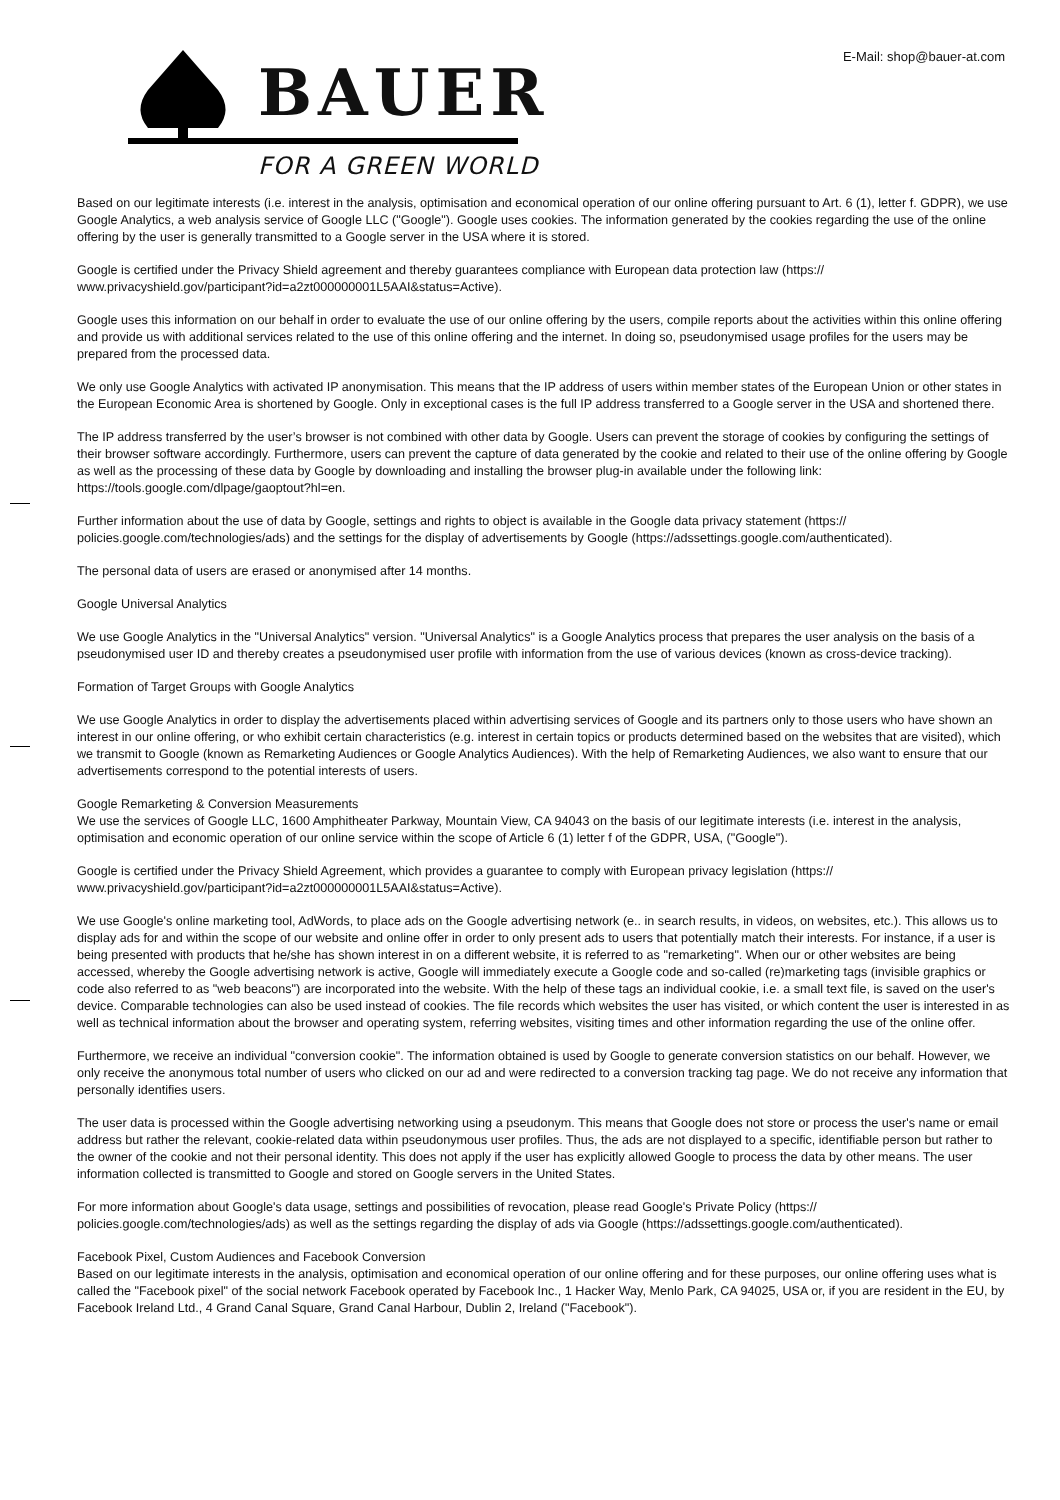E-Mail: shop@bauer-at.com
BAUER
FOR A GREEN WORLD
Based on our legitimate interests (i.e. interest in the analysis, optimisation and economical operation of our online offering pursuant to Art. 6 (1), letter f. GDPR), we use Google Analytics, a web analysis service of Google LLC ("Google"). Google uses cookies. The information generated by the cookies regarding the use of the online offering by the user is generally transmitted to a Google server in the USA where it is stored.
Google is certified under the Privacy Shield agreement and thereby guarantees compliance with European data protection law (https:// www.privacyshield.gov/participant?id=a2zt000000001L5AAI&status=Active).
Google uses this information on our behalf in order to evaluate the use of our online offering by the users, compile reports about the activities within this online offering and provide us with additional services related to the use of this online offering and the internet. In doing so, pseudonymised usage profiles for the users may be prepared from the processed data.
We only use Google Analytics with activated IP anonymisation. This means that the IP address of users within member states of the European Union or other states in the European Economic Area is shortened by Google. Only in exceptional cases is the full IP address transferred to a Google server in the USA and shortened there.
The IP address transferred by the user’s browser is not combined with other data by Google. Users can prevent the storage of cookies by configuring the settings of their browser software accordingly. Furthermore, users can prevent the capture of data generated by the cookie and related to their use of the online offering by Google as well as the processing of these data by Google by downloading and installing the browser plug-in available under the following link: https://tools.google.com/dlpage/gaoptout?hl=en.
Further information about the use of data by Google, settings and rights to object is available in the Google data privacy statement (https:// policies.google.com/technologies/ads) and the settings for the display of advertisements by Google (https://adssettings.google.com/authenticated).
The personal data of users are erased or anonymised after 14 months.
Google Universal Analytics
We use Google Analytics in the "Universal Analytics" version. "Universal Analytics" is a Google Analytics process that prepares the user analysis on the basis of a pseudonymised user ID and thereby creates a pseudonymised user profile with information from the use of various devices (known as cross-device tracking).
Formation of Target Groups with Google Analytics
We use Google Analytics in order to display the advertisements placed within advertising services of Google and its partners only to those users who have shown an interest in our online offering, or who exhibit certain characteristics (e.g. interest in certain topics or products determined based on the websites that are visited), which we transmit to Google (known as Remarketing Audiences or Google Analytics Audiences). With the help of Remarketing Audiences, we also want to ensure that our advertisements correspond to the potential interests of users.
Google Remarketing & Conversion Measurements
We use the services of Google LLC, 1600 Amphitheater Parkway, Mountain View, CA 94043 on the basis of our legitimate interests (i.e. interest in the analysis, optimisation and economic operation of our online service within the scope of Article 6 (1) letter f of the GDPR, USA, ("Google").
Google is certified under the Privacy Shield Agreement, which provides a guarantee to comply with European privacy legislation (https:// www.privacyshield.gov/participant?id=a2zt000000001L5AAI&status=Active).
We use Google's online marketing tool, AdWords, to place ads on the Google advertising network (e.. in search results, in videos, on websites, etc.). This allows us to display ads for and within the scope of our website and online offer in order to only present ads to users that potentially match their interests. For instance, if a user is being presented with products that he/she has shown interest in on a different website, it is referred to as "remarketing". When our or other websites are being accessed, whereby the Google advertising network is active, Google will immediately execute a Google code and so-called (re)marketing tags (invisible graphics or code also referred to as "web beacons") are incorporated into the website. With the help of these tags an individual cookie, i.e. a small text file, is saved on the user's device. Comparable technologies can also be used instead of cookies. The file records which websites the user has visited, or which content the user is interested in as well as technical information about the browser and operating system, referring websites, visiting times and other information regarding the use of the online offer.
Furthermore, we receive an individual "conversion cookie". The information obtained is used by Google to generate conversion statistics on our behalf. However, we only receive the anonymous total number of users who clicked on our ad and were redirected to a conversion tracking tag page. We do not receive any information that personally identifies users.
The user data is processed within the Google advertising networking using a pseudonym. This means that Google does not store or process the user's name or email address but rather the relevant, cookie-related data within pseudonymous user profiles. Thus, the ads are not displayed to a specific, identifiable person but rather to the owner of the cookie and not their personal identity. This does not apply if the user has explicitly allowed Google to process the data by other means. The user information collected is transmitted to Google and stored on Google servers in the United States.
For more information about Google's data usage, settings and possibilities of revocation, please read Google's Private Policy (https:// policies.google.com/technologies/ads) as well as the settings regarding the display of ads via Google (https://adssettings.google.com/authenticated).
Facebook Pixel, Custom Audiences and Facebook Conversion
Based on our legitimate interests in the analysis, optimisation and economical operation of our online offering and for these purposes, our online offering uses what is called the "Facebook pixel" of the social network Facebook operated by Facebook Inc., 1 Hacker Way, Menlo Park, CA 94025, USA or, if you are resident in the EU, by Facebook Ireland Ltd., 4 Grand Canal Square, Grand Canal Harbour, Dublin 2, Ireland ("Facebook").